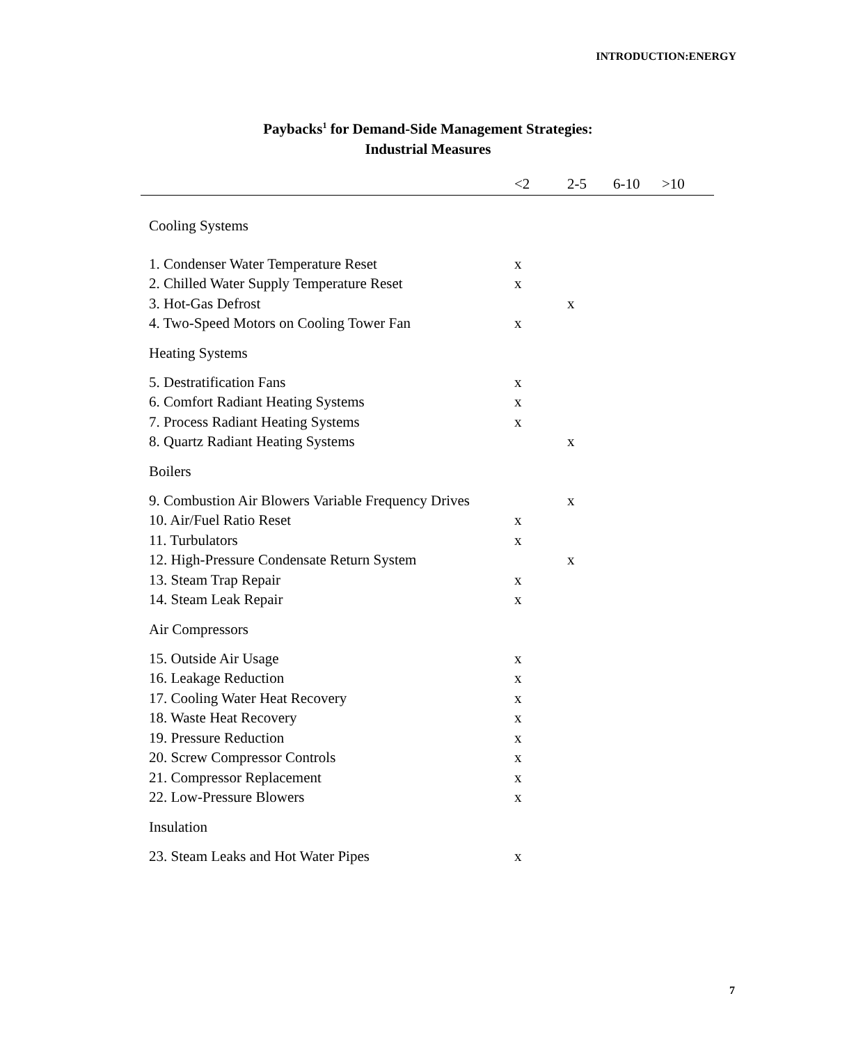INTRODUCTION:ENERGY
Paybacks<sup>1</sup> for Demand-Side Management Strategies:
Industrial Measures
| | <2 | 2-5 | 6-10 | >10 |
| --- | --- | --- | --- | --- |
| Cooling Systems | | | | |
| 1. Condenser Water Temperature Reset | x | | | |
| 2. Chilled Water Supply Temperature Reset | x | | | |
| 3. Hot-Gas Defrost | | x | | |
| 4. Two-Speed Motors on Cooling Tower Fan | x | | | |
| Heating Systems | | | | |
| 5. Destratification Fans | x | | | |
| 6. Comfort Radiant Heating Systems | x | | | |
| 7. Process Radiant Heating Systems | x | | | |
| 8. Quartz Radiant Heating Systems | | x | | |
| Boilers | | | | |
| 9. Combustion Air Blowers Variable Frequency Drives | | x | | |
| 10. Air/Fuel Ratio Reset | x | | | |
| 11. Turbulators | x | | | |
| 12. High-Pressure Condensate Return System | | x | | |
| 13. Steam Trap Repair | x | | | |
| 14. Steam Leak Repair | x | | | |
| Air Compressors | | | | |
| 15. Outside Air Usage | x | | | |
| 16. Leakage Reduction | x | | | |
| 17. Cooling Water Heat Recovery | x | | | |
| 18. Waste Heat Recovery | x | | | |
| 19. Pressure Reduction | x | | | |
| 20. Screw Compressor Controls | x | | | |
| 21. Compressor Replacement | x | | | |
| 22. Low-Pressure Blowers | x | | | |
| Insulation | | | | |
| 23. Steam Leaks and Hot Water Pipes | x | | | |
7